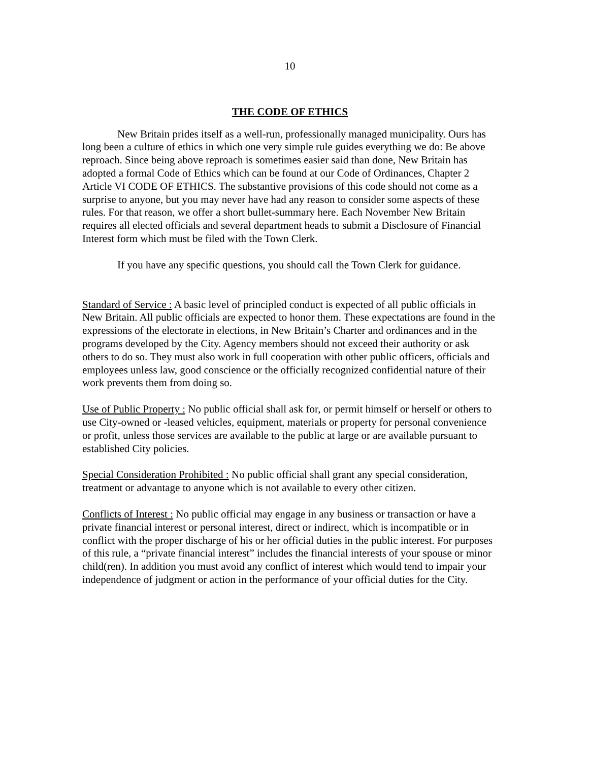10
THE CODE OF ETHICS
New Britain prides itself as a well-run, professionally managed municipality. Ours has long been a culture of ethics in which one very simple rule guides everything we do: Be above reproach. Since being above reproach is sometimes easier said than done, New Britain has adopted a formal Code of Ethics which can be found at our Code of Ordinances, Chapter 2 Article VI CODE OF ETHICS. The substantive provisions of this code should not come as a surprise to anyone, but you may never have had any reason to consider some aspects of these rules. For that reason, we offer a short bullet-summary here. Each November New Britain requires all elected officials and several department heads to submit a Disclosure of Financial Interest form which must be filed with the Town Clerk.
If you have any specific questions, you should call the Town Clerk for guidance.
Standard of Service : A basic level of principled conduct is expected of all public officials in New Britain. All public officials are expected to honor them. These expectations are found in the expressions of the electorate in elections, in New Britain’s Charter and ordinances and in the programs developed by the City. Agency members should not exceed their authority or ask others to do so. They must also work in full cooperation with other public officers, officials and employees unless law, good conscience or the officially recognized confidential nature of their work prevents them from doing so.
Use of Public Property : No public official shall ask for, or permit himself or herself or others to use City-owned or -leased vehicles, equipment, materials or property for personal convenience or profit, unless those services are available to the public at large or are available pursuant to established City policies.
Special Consideration Prohibited : No public official shall grant any special consideration, treatment or advantage to anyone which is not available to every other citizen.
Conflicts of Interest : No public official may engage in any business or transaction or have a private financial interest or personal interest, direct or indirect, which is incompatible or in conflict with the proper discharge of his or her official duties in the public interest. For purposes of this rule, a “private financial interest” includes the financial interests of your spouse or minor child(ren). In addition you must avoid any conflict of interest which would tend to impair your independence of judgment or action in the performance of your official duties for the City.